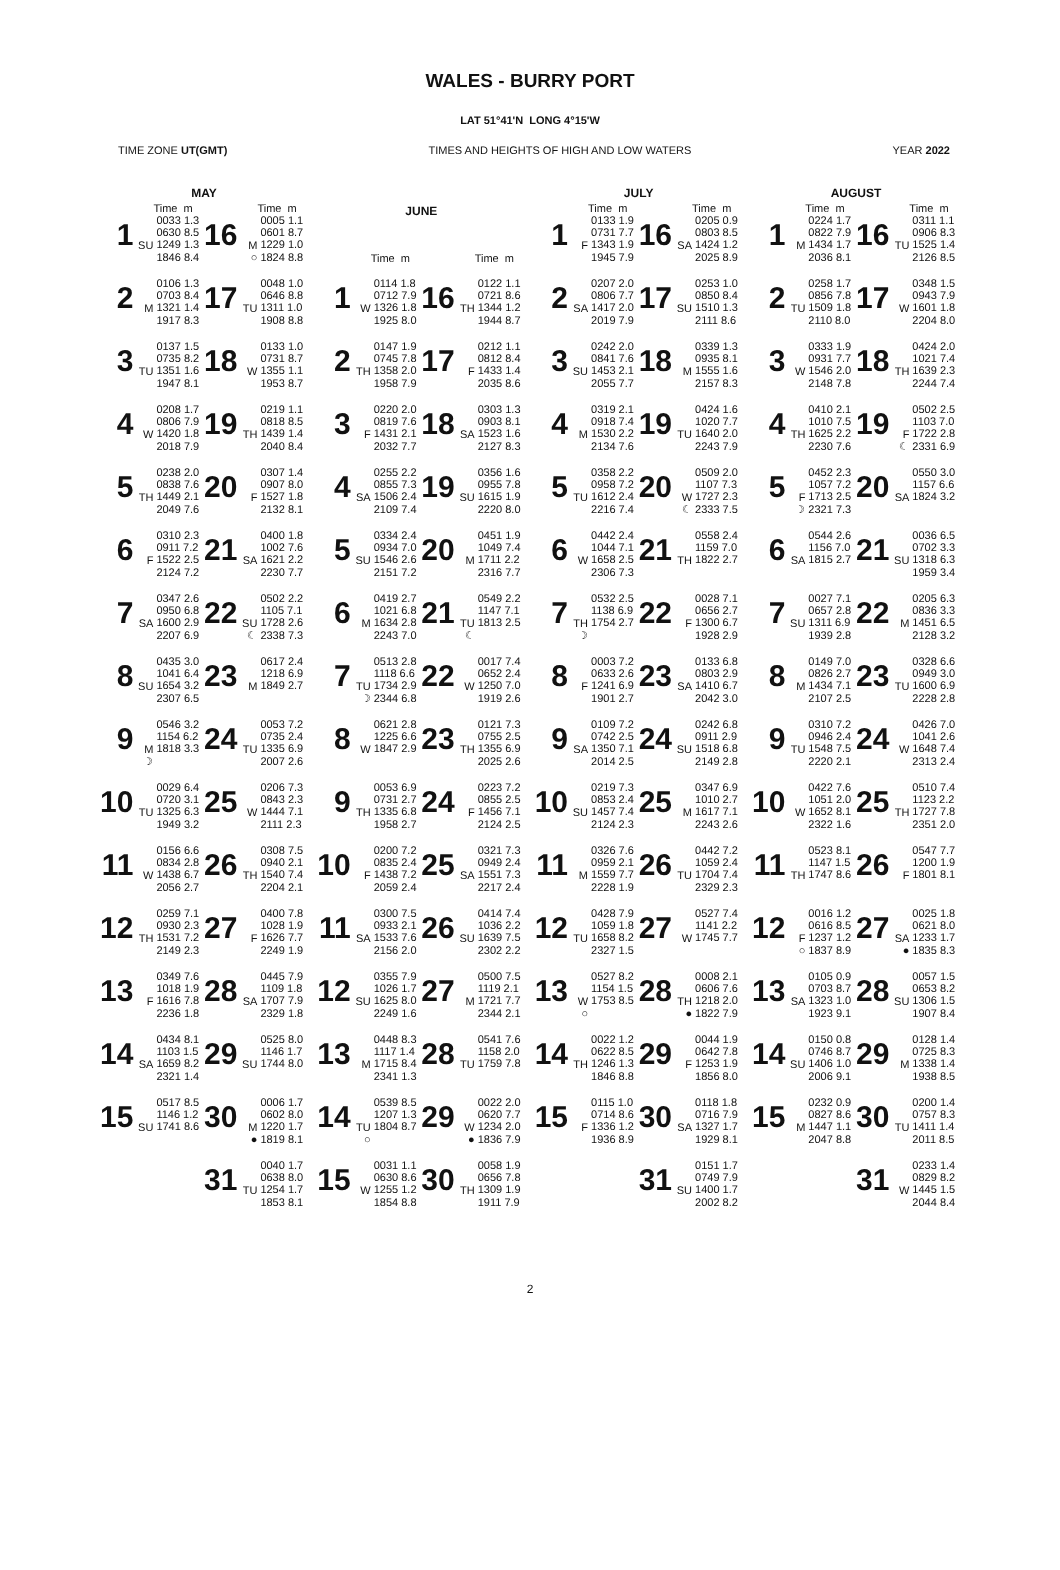WALES - BURRY PORT
LAT 51°41'N LONG 4°15'W
TIME ZONE UT(GMT) TIMES AND HEIGHTS OF HIGH AND LOW WATERS YEAR 2022
| MAY | | | | | |
| --- | --- | --- | --- | --- | --- |
| | | Time m | | | Time m |
| 1 | SU | 0033 1.3 0630 8.5 1249 1.3 1846 8.4 | 16 | M ○ | 0005 1.1 0601 8.7 1229 1.0 1824 8.8 |
| 2 | M | 0106 1.3 0703 8.4 1321 1.4 1917 8.3 | 17 | TU | 0048 1.0 0646 8.8 1311 1.0 1908 8.8 |
| 3 | TU | 0137 1.5 0735 8.2 1351 1.6 1947 8.1 | 18 | W | 0133 1.0 0731 8.7 1355 1.1 1953 8.7 |
| 4 | W | 0208 1.7 0806 7.9 1420 1.8 2018 7.9 | 19 | TH | 0219 1.1 0818 8.5 1439 1.4 2040 8.4 |
| 5 | TH | 0238 2.0 0838 7.6 1449 2.1 2049 7.6 | 20 | F | 0307 1.4 0907 8.0 1527 1.8 2132 8.1 |
| 6 | F | 0310 2.3 0911 7.2 1522 2.5 2124 7.2 | 21 | SA | 0400 1.8 1002 7.6 1621 2.2 2230 7.7 |
| 7 | SA | 0347 2.6 0950 6.8 1600 2.9 2207 6.9 | 22 | SU ☾ | 0502 2.2 1105 7.1 1728 2.6 2338 7.3 |
| 8 | SU | 0435 3.0 1041 6.4 1654 3.2 2307 6.5 | 23 | M | 0617 2.4 1218 6.9 1849 2.7 |
| 9 | M ☽ | 0546 3.2 1154 6.2 1818 3.3 | 24 | TU | 0053 7.2 0735 2.4 1335 6.9 2007 2.6 |
| 10 | TU | 0029 6.4 0720 3.1 1325 6.3 1949 3.2 | 25 | W | 0206 7.3 0843 2.3 1444 7.1 2111 2.3 |
| 11 | W | 0156 6.6 0834 2.8 1438 6.7 2056 2.7 | 26 | TH | 0308 7.5 0940 2.1 1540 7.4 2204 2.1 |
| 12 | TH | 0259 7.1 0930 2.3 1531 7.2 2149 2.3 | 27 | F | 0400 7.8 1028 1.9 1626 7.7 2249 1.9 |
| 13 | F | 0349 7.6 1018 1.9 1616 7.8 2236 1.8 | 28 | SA | 0445 7.9 1109 1.8 1707 7.9 2329 1.8 |
| 14 | SA | 0434 8.1 1103 1.5 1659 8.2 2321 1.4 | 29 | SU | 0525 8.0 1146 1.7 1744 8.0 |
| 15 | SU | 0517 8.5 1146 1.2 1741 8.6 | 30 | M ● | 0006 1.7 0602 8.0 1220 1.7 1819 8.1 |
| | | | 31 | TU | 0040 1.7 0638 8.0 1254 1.7 1853 8.1 |
| JUNE | | | | | |
| --- | --- | --- | --- | --- | --- |
| | | Time m | | | Time m |
| 1 | W | 0114 1.8 0712 7.9 1326 1.8 1925 8.0 | 16 | TH | 0122 1.1 0721 8.6 1344 1.2 1944 8.7 |
| 2 | TH | 0147 1.9 0745 7.8 1358 2.0 1958 7.9 | 17 | F | 0212 1.1 0812 8.4 1433 1.4 2035 8.6 |
| 3 | F | 0220 2.0 0819 7.6 1431 2.1 2032 7.7 | 18 | SA | 0303 1.3 0903 8.1 1523 1.6 2127 8.3 |
| 4 | SA | 0255 2.2 0855 7.3 1506 2.4 2109 7.4 | 19 | SU | 0356 1.6 0955 7.8 1615 1.9 2220 8.0 |
| 5 | SU | 0334 2.4 0934 7.0 1546 2.6 2151 7.2 | 20 | M | 0451 1.9 1049 7.4 1711 2.2 2316 7.7 |
| 6 | M | 0419 2.7 1021 6.8 1634 2.8 2243 7.0 | 21 | TU ☾ | 0549 2.2 1147 7.1 1813 2.5 |
| 7 | TU ☽ | 0513 2.8 1118 6.6 1734 2.9 2344 6.8 | 22 | W | 0017 7.4 0652 2.4 1250 7.0 1919 2.6 |
| 8 | W | 0621 2.8 1225 6.6 1847 2.9 | 23 | TH | 0121 7.3 0755 2.5 1355 6.9 2025 2.6 |
| 9 | TH | 0053 6.9 0731 2.7 1335 6.8 1958 2.7 | 24 | F | 0223 7.2 0855 2.5 1456 7.1 2124 2.5 |
| 10 | F | 0200 7.2 0835 2.4 1438 7.2 2059 2.4 | 25 | SA | 0321 7.3 0949 2.4 1551 7.3 2217 2.4 |
| 11 | SA | 0300 7.5 0933 2.1 1533 7.6 2156 2.0 | 26 | SU | 0414 7.4 1036 2.2 1639 7.5 2302 2.2 |
| 12 | SU | 0355 7.9 1026 1.7 1625 8.0 2249 1.6 | 27 | M | 0500 7.5 1119 2.1 1721 7.7 2344 2.1 |
| 13 | M | 0448 8.3 1117 1.4 1715 8.4 2341 1.3 | 28 | TU | 0541 7.6 1158 2.0 1759 7.8 |
| 14 | TU ○ | 0539 8.5 1207 1.3 1804 8.7 | 29 | W ● | 0022 2.0 0620 7.7 1234 2.0 1836 7.9 |
| 15 | W | 0031 1.1 0630 8.6 1255 1.2 1854 8.8 | 30 | TH | 0058 1.9 0656 7.8 1309 1.9 1911 7.9 |
| JULY | | | | | |
| --- | --- | --- | --- | --- | --- |
| | | Time m | | | Time m |
| 1 | F | 0133 1.9 0731 7.7 1343 1.9 1945 7.9 | 16 | SA | 0205 0.9 0803 8.5 1424 1.2 2025 8.9 |
| 2 | SA | 0207 2.0 0806 7.7 1417 2.0 2019 7.9 | 17 | SU | 0253 1.0 0850 8.4 1510 1.3 2111 8.6 |
| 3 | SU | 0242 2.0 0841 7.6 1453 2.1 2055 7.7 | 18 | M | 0339 1.3 0935 8.1 1555 1.6 2157 8.3 |
| 4 | M | 0319 2.1 0918 7.4 1530 2.2 2134 7.6 | 19 | TU | 0424 1.6 1020 7.7 1640 2.0 2243 7.9 |
| 5 | TU | 0358 2.2 0958 7.2 1612 2.4 2216 7.4 | 20 | W ☾ | 0509 2.0 1107 7.3 1727 2.3 2333 7.5 |
| 6 | W | 0442 2.4 1044 7.1 1658 2.5 2306 7.3 | 21 | TH | 0558 2.4 1159 7.0 1822 2.7 |
| 7 | TH ☽ | 0532 2.5 1138 6.9 1754 2.7 | 22 | F | 0028 7.1 0656 2.7 1300 6.7 1928 2.9 |
| 8 | F | 0003 7.2 0633 2.6 1241 6.9 1901 2.7 | 23 | SA | 0133 6.8 0803 2.9 1410 6.7 2042 3.0 |
| 9 | SA | 0109 7.2 0742 2.5 1350 7.1 2014 2.5 | 24 | SU | 0242 6.8 0911 2.9 1518 6.8 2149 2.8 |
| 10 | SU | 0219 7.3 0853 2.4 1457 7.4 2124 2.3 | 25 | M | 0347 6.9 1010 2.7 1617 7.1 2243 2.6 |
| 11 | M | 0326 7.6 0959 2.1 1559 7.7 2228 1.9 | 26 | TU | 0442 7.2 1059 2.4 1704 7.4 2329 2.3 |
| 12 | TU | 0428 7.9 1059 1.8 1658 8.2 2327 1.5 | 27 | W | 0527 7.4 1141 2.2 1745 7.7 |
| 13 | W ○ | 0527 8.2 1154 1.5 1753 8.5 | 28 | TH ● | 0008 2.1 0606 7.6 1218 2.0 1822 7.9 |
| 14 | TH | 0022 1.2 0622 8.5 1246 1.3 1846 8.8 | 29 | F | 0044 1.9 0642 7.8 1253 1.9 1856 8.0 |
| 15 | F | 0115 1.0 0714 8.6 1336 1.2 1936 8.9 | 30 | SA | 0118 1.8 0716 7.9 1327 1.7 1929 8.1 |
| | | | 31 | SU | 0151 1.7 0749 7.9 1400 1.7 2002 8.2 |
| AUGUST | | | | | |
| --- | --- | --- | --- | --- | --- |
| | | Time m | | | Time m |
| 1 | M | 0224 1.7 0822 7.9 1434 1.7 2036 8.1 | 16 | TU | 0311 1.1 0906 8.3 1525 1.4 2126 8.5 |
| 2 | TU | 0258 1.7 0856 7.8 1509 1.8 2110 8.0 | 17 | W | 0348 1.5 0943 7.9 1601 1.8 2204 8.0 |
| 3 | W | 0333 1.9 0931 7.7 1546 2.0 2148 7.8 | 18 | TH | 0424 2.0 1021 7.4 1639 2.3 2244 7.4 |
| 4 | TH | 0410 2.1 1010 7.5 1625 2.2 2230 7.6 | 19 | F ☾ | 0502 2.5 1103 7.0 1722 2.8 2331 6.9 |
| 5 | F ☽ | 0452 2.3 1057 7.2 1713 2.5 2321 7.3 | 20 | SA | 0550 3.0 1157 6.6 1824 3.2 |
| 6 | SA | 0544 2.6 1156 7.0 1815 2.7 | 21 | SU | 0036 6.5 0702 3.3 1318 6.3 1959 3.4 |
| 7 | SU | 0027 7.1 0657 2.8 1311 6.9 1939 2.8 | 22 | M | 0205 6.3 0836 3.3 1451 6.5 2128 3.2 |
| 8 | M | 0149 7.0 0826 2.7 1434 7.1 2107 2.5 | 23 | TU | 0328 6.6 0949 3.0 1600 6.9 2228 2.8 |
| 9 | TU | 0310 7.2 0946 2.4 1548 7.5 2220 2.1 | 24 | W | 0426 7.0 1041 2.6 1648 7.4 2313 2.4 |
| 10 | W | 0422 7.6 1051 2.0 1652 8.1 2322 1.6 | 25 | TH | 0510 7.4 1123 2.2 1727 7.8 2351 2.0 |
| 11 | TH | 0523 8.1 1147 1.5 1747 8.6 | 26 | F | 0547 7.7 1200 1.9 1801 8.1 |
| 12 | F ○ | 0016 1.2 0616 8.5 1237 1.2 1837 8.9 | 27 | SA ● | 0025 1.8 0621 8.0 1233 1.7 1835 8.3 |
| 13 | SA | 0105 0.9 0703 8.7 1323 1.0 1923 9.1 | 28 | SU | 0057 1.5 0653 8.2 1306 1.5 1907 8.4 |
| 14 | SU | 0150 0.8 0746 8.7 1406 1.0 2006 9.1 | 29 | M | 0128 1.4 0725 8.3 1338 1.4 1938 8.5 |
| 15 | M | 0232 0.9 0827 8.6 1447 1.1 2047 8.8 | 30 | TU | 0200 1.4 0757 8.3 1411 1.4 2011 8.5 |
| | | | 31 | W | 0233 1.4 0829 8.2 1445 1.5 2044 8.4 |
2